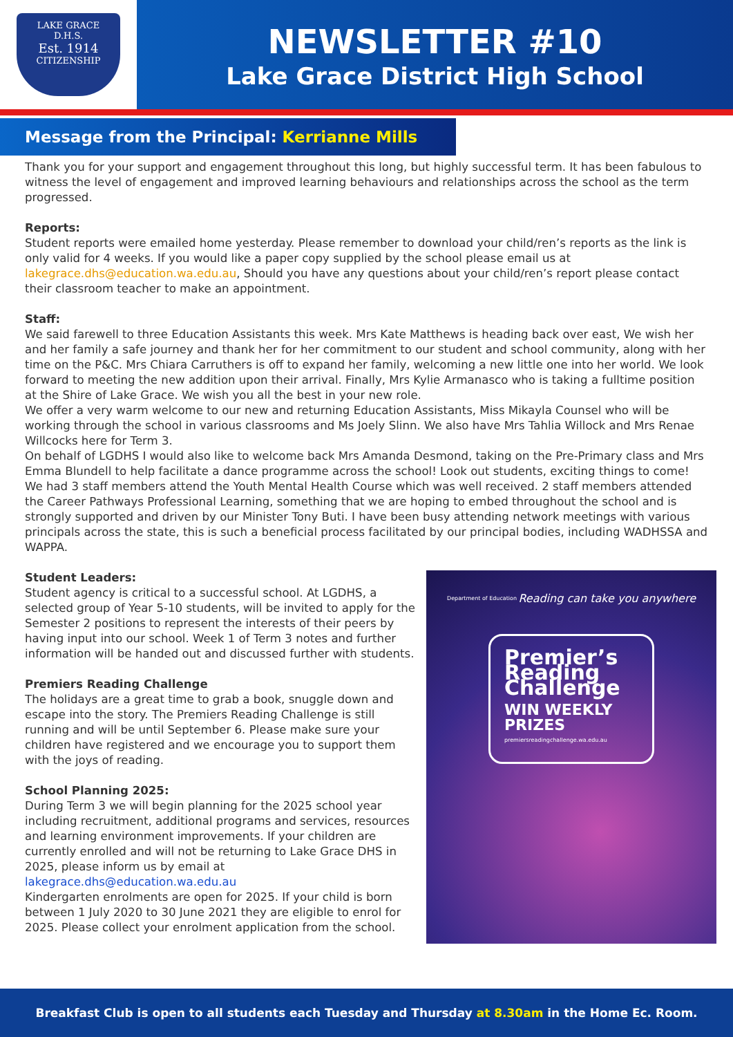LAKE GRACE
D.H.S.
Est. 1914
CITIZENSHIP
NEWSLETTER #10
Lake Grace District High School
Message from the Principal: Kerrianne Mills
Thank you for your support and engagement throughout this long, but highly successful term. It has been fabulous to witness the level of engagement and improved learning behaviours and relationships across the school as the term progressed.
Reports:
Student reports were emailed home yesterday. Please remember to download your child/ren’s reports as the link is only valid for 4 weeks. If you would like a paper copy supplied by the school please email us at lakegrace.dhs@education.wa.edu.au, Should you have any questions about your child/ren’s report please contact their classroom teacher to make an appointment.
Staff:
We said farewell to three Education Assistants this week. Mrs Kate Matthews is heading back over east, We wish her and her family a safe journey and thank her for her commitment to our student and school community, along with her time on the P&C. Mrs Chiara Carruthers is off to expand her family, welcoming a new little one into her world. We look forward to meeting the new addition upon their arrival. Finally, Mrs Kylie Armanasco who is taking a fulltime position at the Shire of Lake Grace. We wish you all the best in your new role.
We offer a very warm welcome to our new and returning Education Assistants, Miss Mikayla Counsel who will be working through the school in various classrooms and Ms Joely Slinn. We also have Mrs Tahlia Willock and Mrs Renae Willcocks here for Term 3.
On behalf of LGDHS I would also like to welcome back Mrs Amanda Desmond, taking on the Pre-Primary class and Mrs Emma Blundell to help facilitate a dance programme across the school! Look out students, exciting things to come!
We had 3 staff members attend the Youth Mental Health Course which was well received. 2 staff members attended the Career Pathways Professional Learning, something that we are hoping to embed throughout the school and is strongly supported and driven by our Minister Tony Buti. I have been busy attending network meetings with various principals across the state, this is such a beneficial process facilitated by our principal bodies, including WADHSSA and WAPPA.
Student Leaders:
Student agency is critical to a successful school. At LGDHS, a selected group of Year 5-10 students, will be invited to apply for the Semester 2 positions to represent the interests of their peers by having input into our school. Week 1 of Term 3 notes and further information will be handed out and discussed further with students.
Premiers Reading Challenge
The holidays are a great time to grab a book, snuggle down and escape into the story. The Premiers Reading Challenge is still running and will be until September 6. Please make sure your children have registered and we encourage you to support them with the joys of reading.
School Planning 2025:
During Term 3 we will begin planning for the 2025 school year including recruitment, additional programs and services, resources and learning environment improvements. If your children are currently enrolled and will not be returning to Lake Grace DHS in 2025, please inform us by email at lakegrace.dhs@education.wa.edu.au
Kindergarten enrolments are open for 2025. If your child is born between 1 July 2020 to 30 June 2021 they are eligible to enrol for 2025. Please collect your enrolment application from the school.
Department of Education Reading can take you anywhere
Premier’s Reading Challenge
WIN WEEKLY PRIZES
premiersreadingchallenge.wa.edu.au
Breakfast Club is open to all students each Tuesday and Thursday at 8.30am in the Home Ec. Room.